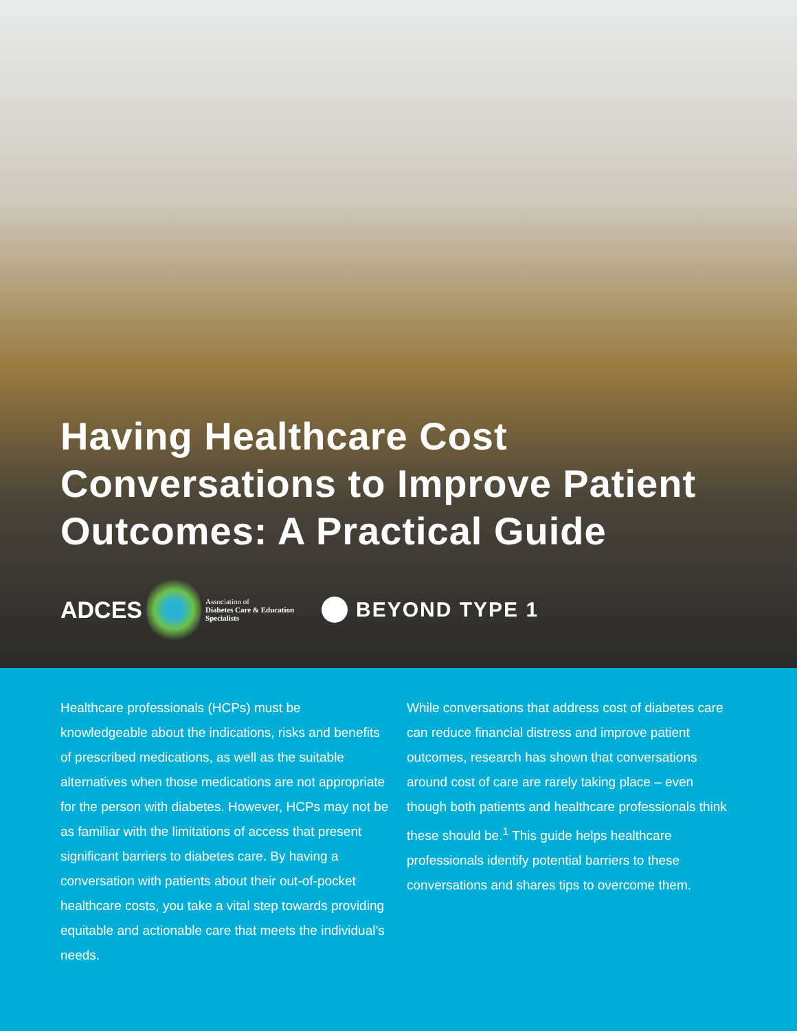Having Healthcare Cost
Conversations to Improve Patient
Outcomes: A Practical Guide
ADCES
Association of
Diabetes Care & Education
Specialists
BEYOND TYPE 1
Healthcare professionals (HCPs) must be knowledgeable about the indications, risks and benefits of prescribed medications, as well as the suitable alternatives when those medications are not appropriate for the person with diabetes. However, HCPs may not be as familiar with the limitations of access that present significant barriers to diabetes care. By having a conversation with patients about their out-of-pocket healthcare costs, you take a vital step towards providing equitable and actionable care that meets the individual’s needs.
While conversations that address cost of diabetes care can reduce financial distress and improve patient outcomes, research has shown that conversations around cost of care are rarely taking place – even though both patients and healthcare professionals think these should be.<sup>1</sup> This guide helps healthcare professionals identify potential barriers to these conversations and shares tips to overcome them.